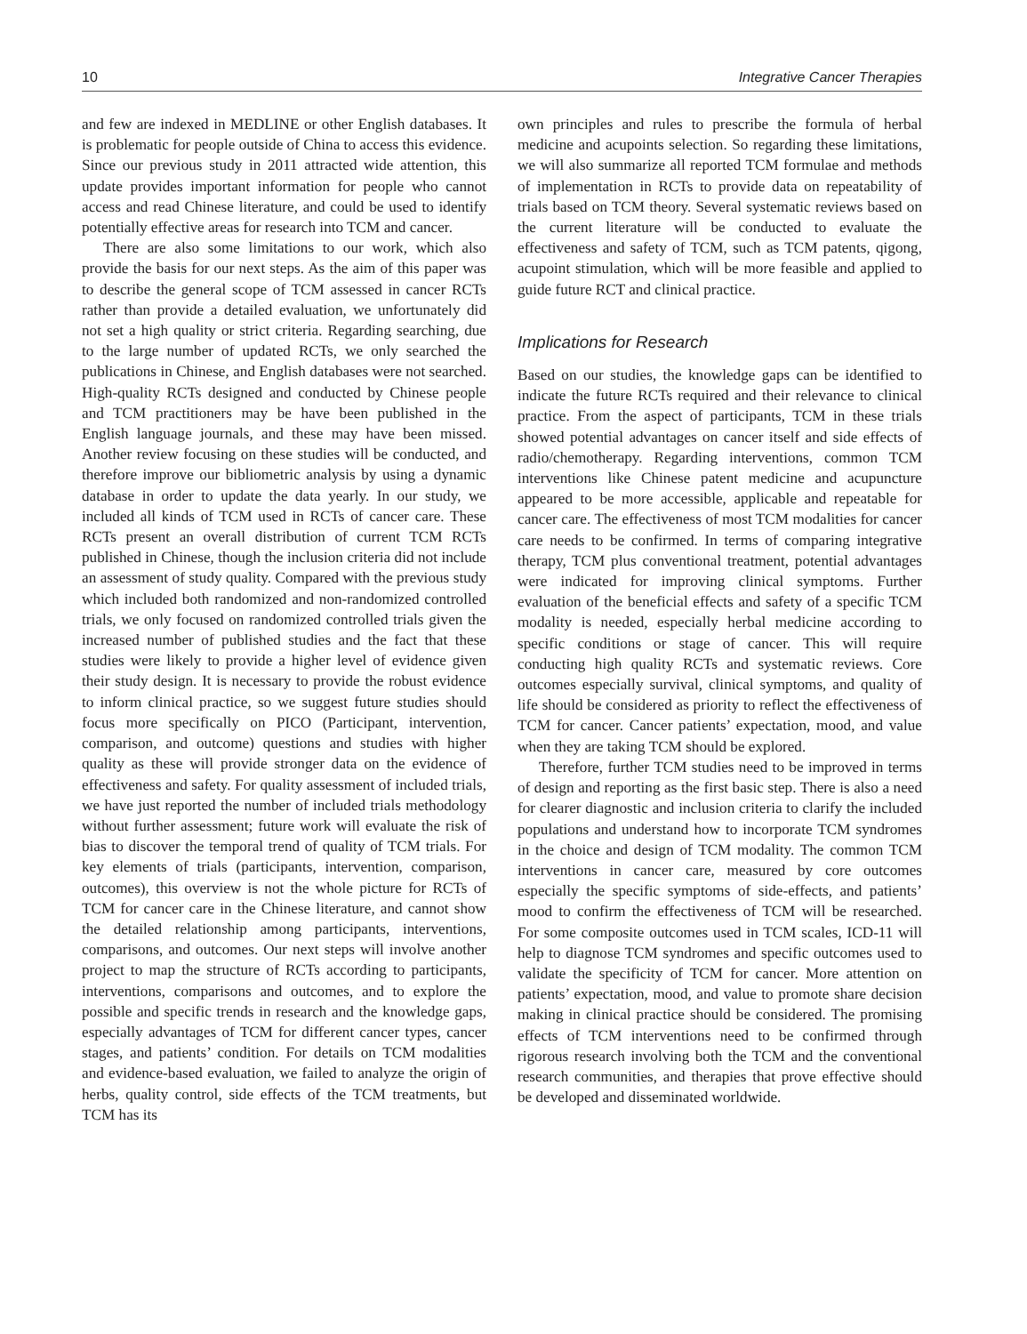10 Integrative Cancer Therapies
and few are indexed in MEDLINE or other English databases. It is problematic for people outside of China to access this evidence. Since our previous study in 2011 attracted wide attention, this update provides important information for people who cannot access and read Chinese literature, and could be used to identify potentially effective areas for research into TCM and cancer.
There are also some limitations to our work, which also provide the basis for our next steps. As the aim of this paper was to describe the general scope of TCM assessed in cancer RCTs rather than provide a detailed evaluation, we unfortunately did not set a high quality or strict criteria. Regarding searching, due to the large number of updated RCTs, we only searched the publications in Chinese, and English databases were not searched. High-quality RCTs designed and conducted by Chinese people and TCM practitioners may be have been published in the English language journals, and these may have been missed. Another review focusing on these studies will be conducted, and therefore improve our bibliometric analysis by using a dynamic database in order to update the data yearly. In our study, we included all kinds of TCM used in RCTs of cancer care. These RCTs present an overall distribution of current TCM RCTs published in Chinese, though the inclusion criteria did not include an assessment of study quality. Compared with the previous study which included both randomized and non-randomized controlled trials, we only focused on randomized controlled trials given the increased number of published studies and the fact that these studies were likely to provide a higher level of evidence given their study design. It is necessary to provide the robust evidence to inform clinical practice, so we suggest future studies should focus more specifically on PICO (Participant, intervention, comparison, and outcome) questions and studies with higher quality as these will provide stronger data on the evidence of effectiveness and safety. For quality assessment of included trials, we have just reported the number of included trials methodology without further assessment; future work will evaluate the risk of bias to discover the temporal trend of quality of TCM trials. For key elements of trials (participants, intervention, comparison, outcomes), this overview is not the whole picture for RCTs of TCM for cancer care in the Chinese literature, and cannot show the detailed relationship among participants, interventions, comparisons, and outcomes. Our next steps will involve another project to map the structure of RCTs according to participants, interventions, comparisons and outcomes, and to explore the possible and specific trends in research and the knowledge gaps, especially advantages of TCM for different cancer types, cancer stages, and patients’ condition. For details on TCM modalities and evidence-based evaluation, we failed to analyze the origin of herbs, quality control, side effects of the TCM treatments, but TCM has its
own principles and rules to prescribe the formula of herbal medicine and acupoints selection. So regarding these limitations, we will also summarize all reported TCM formulae and methods of implementation in RCTs to provide data on repeatability of trials based on TCM theory. Several systematic reviews based on the current literature will be conducted to evaluate the effectiveness and safety of TCM, such as TCM patents, qigong, acupoint stimulation, which will be more feasible and applied to guide future RCT and clinical practice.
Implications for Research
Based on our studies, the knowledge gaps can be identified to indicate the future RCTs required and their relevance to clinical practice. From the aspect of participants, TCM in these trials showed potential advantages on cancer itself and side effects of radio/chemotherapy. Regarding interventions, common TCM interventions like Chinese patent medicine and acupuncture appeared to be more accessible, applicable and repeatable for cancer care. The effectiveness of most TCM modalities for cancer care needs to be confirmed. In terms of comparing integrative therapy, TCM plus conventional treatment, potential advantages were indicated for improving clinical symptoms. Further evaluation of the beneficial effects and safety of a specific TCM modality is needed, especially herbal medicine according to specific conditions or stage of cancer. This will require conducting high quality RCTs and systematic reviews. Core outcomes especially survival, clinical symptoms, and quality of life should be considered as priority to reflect the effectiveness of TCM for cancer. Cancer patients’ expectation, mood, and value when they are taking TCM should be explored.
Therefore, further TCM studies need to be improved in terms of design and reporting as the first basic step. There is also a need for clearer diagnostic and inclusion criteria to clarify the included populations and understand how to incorporate TCM syndromes in the choice and design of TCM modality. The common TCM interventions in cancer care, measured by core outcomes especially the specific symptoms of side-effects, and patients’ mood to confirm the effectiveness of TCM will be researched. For some composite outcomes used in TCM scales, ICD-11 will help to diagnose TCM syndromes and specific outcomes used to validate the specificity of TCM for cancer. More attention on patients’ expectation, mood, and value to promote share decision making in clinical practice should be considered. The promising effects of TCM interventions need to be confirmed through rigorous research involving both the TCM and the conventional research communities, and therapies that prove effective should be developed and disseminated worldwide.